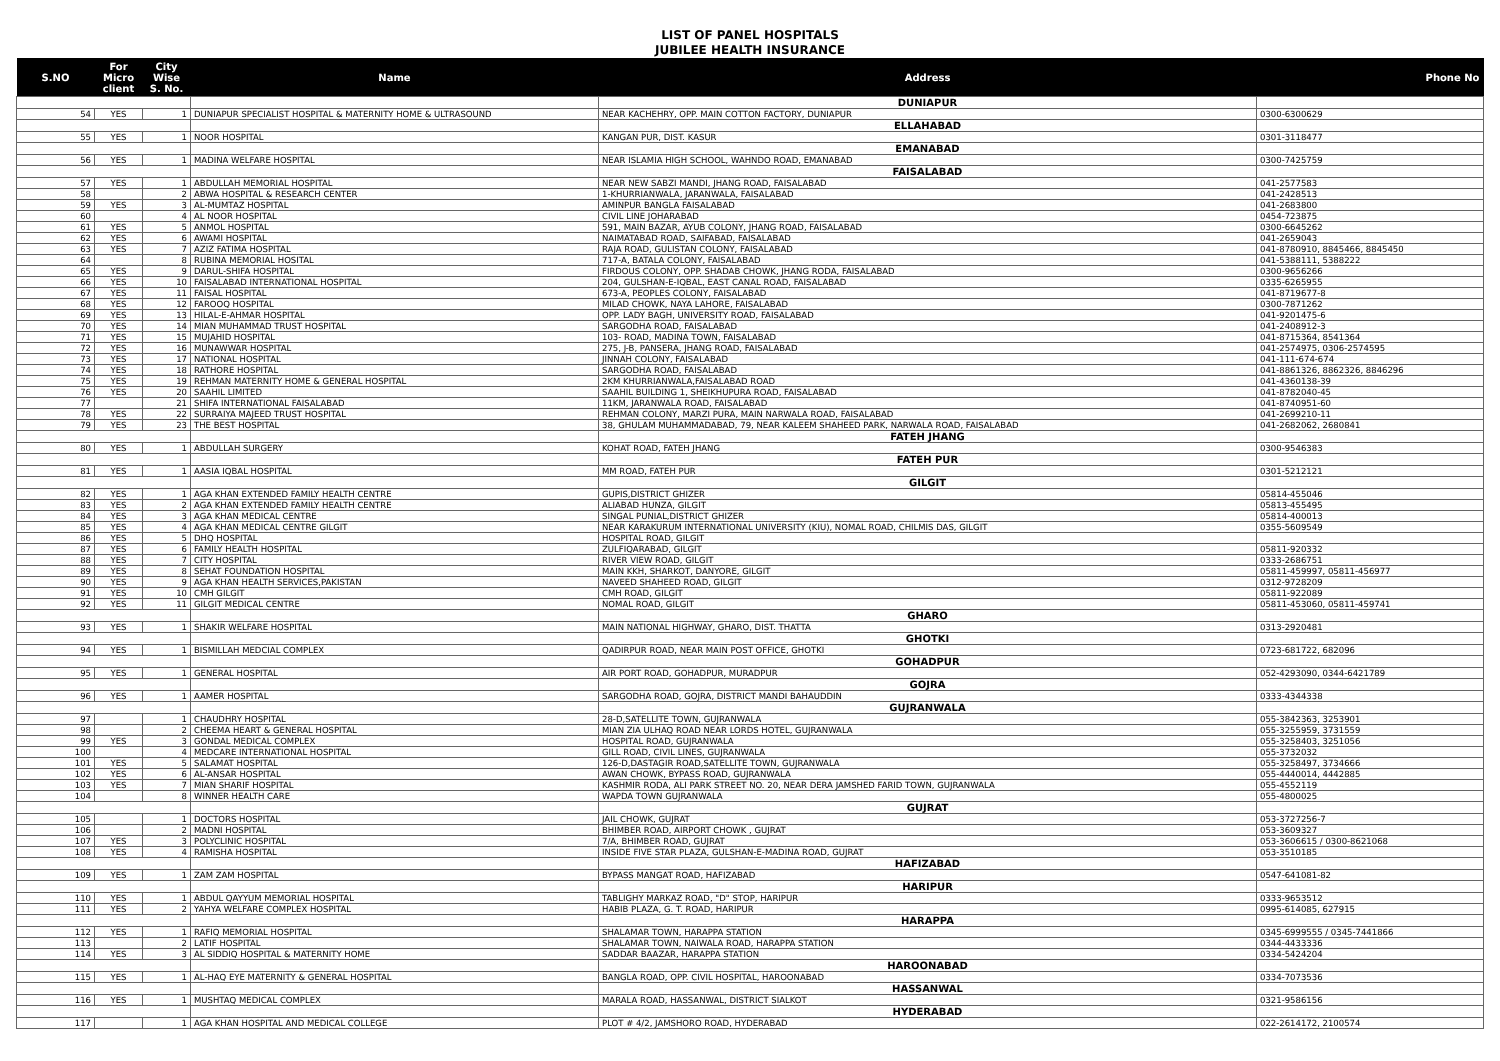LIST OF PANEL HOSPITALS
JUBILEE HEALTH INSURANCE
| S.NO | For Micro client | City Wise S. No. | Name | Address | Phone No |
| --- | --- | --- | --- | --- | --- |
| | | | | DUNIAPUR | |
| 54 | YES | 1 | DUNIAPUR SPECIALIST HOSPITAL & MATERNITY HOME & ULTRASOUND | NEAR KACHEHRY, OPP. MAIN COTTON FACTORY, DUNIAPUR | 0300-6300629 |
| | | | | ELLAHABAD | |
| 55 | YES | 1 | NOOR HOSPITAL | KANGAN PUR, DIST. KASUR | 0301-3118477 |
| | | | | EMANABAD | |
| 56 | YES | 1 | MADINA WELFARE HOSPITAL | NEAR ISLAMIA HIGH SCHOOL, WAHNDO ROAD, EMANABAD | 0300-7425759 |
| | | | | FAISALABAD | |
| 57 | YES | 1 | ABDULLAH MEMORIAL HOSPITAL | NEAR NEW SABZI MANDI, JHANG ROAD, FAISALABAD | 041-2577583 |
| 58 | | 2 | ABWA HOSPITAL & RESEARCH CENTER | 1-KHURRIANWALA, JARANWALA, FAISALABAD | 041-2428513 |
| 59 | YES | 3 | AL-MUMTAZ HOSPITAL | AMINPUR BANGLA FAISALABAD | 041-2683800 |
| 60 | | 4 | AL NOOR HOSPITAL | CIVIL LINE JOHARABAD | 0454-723875 |
| 61 | YES | 5 | ANMOL HOSPITAL | 591, MAIN BAZAR, AYUB COLONY, JHANG ROAD, FAISALABAD | 0300-6645262 |
| 62 | YES | 6 | AWAMI HOSPITAL | NAIMATABAD ROAD, SAIFABAD, FAISALABAD | 041-2659043 |
| 63 | YES | 7 | AZIZ FATIMA HOSPITAL | RAJA ROAD, GULISTAN COLONY, FAISALABAD | 041-8780910, 8845466, 8845450 |
| 64 | | 8 | RUBINA MEMORIAL HOSITAL | 717-A, BATALA COLONY, FAISALABAD | 041-5388111, 5388222 |
| 65 | YES | 9 | DARUL-SHIFA HOSPITAL | FIRDOUS COLONY, OPP. SHADAB CHOWK, JHANG RODA, FAISALABAD | 0300-9656266 |
| 66 | YES | 10 | FAISALABAD INTERNATIONAL HOSPITAL | 204, GULSHAN-E-IQBAL, EAST CANAL ROAD, FAISALABAD | 0335-6265955 |
| 67 | YES | 11 | FAISAL HOSPITAL | 673-A, PEOPLES COLONY, FAISALABAD | 041-8719677-8 |
| 68 | YES | 12 | FAROOQ HOSPITAL | MILAD CHOWK, NAYA LAHORE, FAISALABAD | 0300-7871262 |
| 69 | YES | 13 | HILAL-E-AHMAR HOSPITAL | OPP. LADY BAGH, UNIVERSITY ROAD, FAISALABAD | 041-9201475-6 |
| 70 | YES | 14 | MIAN MUHAMMAD TRUST HOSPITAL | SARGODHA ROAD, FAISALABAD | 041-2408912-3 |
| 71 | YES | 15 | MUJAHID HOSPITAL | 103- ROAD, MADINA TOWN, FAISALABAD | 041-8715364, 8541364 |
| 72 | YES | 16 | MUNAWWAR HOSPITAL | 275, J-B, PANSERA, JHANG ROAD, FAISALABAD | 041-2574975, 0306-2574595 |
| 73 | YES | 17 | NATIONAL HOSPITAL | JINNAH COLONY, FAISALABAD | 041-111-674-674 |
| 74 | YES | 18 | RATHORE HOSPITAL | SARGODHA ROAD, FAISALABAD | 041-8861326, 8862326, 8846296 |
| 75 | YES | 19 | REHMAN MATERNITY HOME & GENERAL HOSPITAL | 2KM KHURRIANWALA,FAISALABAD ROAD | 041-4360138-39 |
| 76 | YES | 20 | SAAHIL LIMITED | SAAHIL BUILDING 1, SHEIKHUPURA ROAD, FAISALABAD | 041-8782040-45 |
| 77 | | 21 | SHIFA INTERNATIONAL FAISALABAD | 11KM, JARANWALA ROAD, FAISALABAD | 041-8740951-60 |
| 78 | YES | 22 | SURRAIYA MAJEED TRUST HOSPITAL | REHMAN COLONY, MARZI PURA, MAIN NARWALA ROAD, FAISALABAD | 041-2699210-11 |
| 79 | YES | 23 | THE BEST HOSPITAL | 38, GHULAM MUHAMMADABAD, 79, NEAR KALEEM SHAHEED PARK, NARWALA ROAD, FAISALABAD | 041-2682062, 2680841 |
| | | | | FATEH JHANG | |
| 80 | YES | 1 | ABDULLAH SURGERY | KOHAT ROAD, FATEH JHANG | 0300-9546383 |
| | | | | FATEH PUR | |
| 81 | YES | 1 | AASIA IQBAL HOSPITAL | MM ROAD, FATEH PUR | 0301-5212121 |
| | | | | GILGIT | |
| 82 | YES | 1 | AGA KHAN EXTENDED FAMILY HEALTH CENTRE | GUPIS,DISTRICT GHIZER | 05814-455046 |
| 83 | YES | 2 | AGA KHAN EXTENDED FAMILY HEALTH CENTRE | ALIABAD HUNZA, GILGIT | 05813-455495 |
| 84 | YES | 3 | AGA KHAN MEDICAL CENTRE | SINGAL PUNIAL,DISTRICT GHIZER | 05814-400013 |
| 85 | YES | 4 | AGA KHAN MEDICAL CENTRE GILGIT | NEAR KARAKURUM INTERNATIONAL UNIVERSITY (KIU), NOMAL ROAD, CHILMIS DAS, GILGIT | 0355-5609549 |
| 86 | YES | 5 | DHQ HOSPITAL | HOSPITAL ROAD, GILGIT | |
| 87 | YES | 6 | FAMILY HEALTH HOSPITAL | ZULFIQARABAD, GILGIT | 05811-920332 |
| 88 | YES | 7 | CITY HOSPITAL | RIVER VIEW ROAD, GILGIT | 0333-2686751 |
| 89 | YES | 8 | SEHAT FOUNDATION HOSPITAL | MAIN KKH, SHARKOT, DANYORE, GILGIT | 05811-459997, 05811-456977 |
| 90 | YES | 9 | AGA KHAN HEALTH SERVICES,PAKISTAN | NAVEED SHAHEED ROAD, GILGIT | 0312-9728209 |
| 91 | YES | 10 | CMH GILGIT | CMH ROAD, GILGIT | 05811-922089 |
| 92 | YES | 11 | GILGIT MEDICAL CENTRE | NOMAL ROAD, GILGIT | 05811-453060, 05811-459741 |
| | | | | GHARO | |
| 93 | YES | 1 | SHAKIR WELFARE HOSPITAL | MAIN NATIONAL HIGHWAY, GHARO, DIST. THATTA | 0313-2920481 |
| | | | | GHOTKI | |
| 94 | YES | 1 | BISMILLAH MEDCIAL COMPLEX | QADIRPUR ROAD, NEAR MAIN POST OFFICE, GHOTKI | 0723-681722, 682096 |
| | | | | GOHADPUR | |
| 95 | YES | 1 | GENERAL HOSPITAL | AIR PORT ROAD, GOHADPUR, MURADPUR | 052-4293090, 0344-6421789 |
| | | | | GOJRA | |
| 96 | YES | 1 | AAMER HOSPITAL | SARGODHA ROAD, GOJRA, DISTRICT MANDI BAHAUDDIN | 0333-4344338 |
| | | | | GUJRANWALA | |
| 97 | | 1 | CHAUDHRY HOSPITAL | 28-D,SATELLITE TOWN, GUJRANWALA | 055-3842363, 3253901 |
| 98 | | 2 | CHEEMA HEART & GENERAL HOSPITAL | MIAN ZIA ULHAQ ROAD NEAR LORDS HOTEL, GUJRANWALA | 055-3255959, 3731559 |
| 99 | YES | 3 | GONDAL MEDICAL COMPLEX | HOSPITAL ROAD, GUJRANWALA | 055-3258403, 3251056 |
| 100 | | 4 | MEDCARE INTERNATIONAL HOSPITAL | GILL ROAD, CIVIL LINES, GUJRANWALA | 055-3732032 |
| 101 | YES | 5 | SALAMAT HOSPITAL | 126-D,DASTAGIR ROAD,SATELLITE TOWN, GUJRANWALA | 055-3258497, 3734666 |
| 102 | YES | 6 | AL-ANSAR HOSPITAL | AWAN CHOWK, BYPASS ROAD, GUJRANWALA | 055-4440014, 4442885 |
| 103 | YES | 7 | MIAN SHARIF HOSPITAL | KASHMIR RODA, ALI PARK STREET NO. 20, NEAR DERA JAMSHED FARID TOWN, GUJRANWALA | 055-4552119 |
| 104 | | 8 | WINNER HEALTH CARE | WAPDA TOWN GUJRANWALA | 055-4800025 |
| | | | | GUJRAT | |
| 105 | | 1 | DOCTORS HOSPITAL | JAIL CHOWK, GUJRAT | 053-3727256-7 |
| 106 | | 2 | MADNI HOSPITAL | BHIMBER ROAD, AIRPORT CHOWK , GUJRAT | 053-3609327 |
| 107 | YES | 3 | POLYCLINIC HOSPITAL | 7/A, BHIMBER ROAD, GUJRAT | 053-3606615 / 0300-8621068 |
| 108 | YES | 4 | RAMISHA HOSPITAL | INSIDE FIVE STAR PLAZA, GULSHAN-E-MADINA ROAD, GUJRAT | 053-3510185 |
| | | | | HAFIZABAD | |
| 109 | YES | 1 | ZAM ZAM HOSPITAL | BYPASS MANGAT ROAD, HAFIZABAD | 0547-641081-82 |
| | | | | HARIPUR | |
| 110 | YES | 1 | ABDUL QAYYUM MEMORIAL HOSPITAL | TABLIGHY MARKAZ ROAD, "D" STOP, HARIPUR | 0333-9653512 |
| 111 | YES | 2 | YAHYA WELFARE COMPLEX HOSPITAL | HABIB PLAZA, G. T. ROAD, HARIPUR | 0995-614085, 627915 |
| | | | | HARAPPA | |
| 112 | YES | 1 | RAFIQ MEMORIAL HOSPITAL | SHALAMAR TOWN, HARAPPA STATION | 0345-6999555 / 0345-7441866 |
| 113 | | 2 | LATIF HOSPITAL | SHALAMAR TOWN, NAIWALA ROAD, HARAPPA STATION | 0344-4433336 |
| 114 | YES | 3 | AL SIDDIQ HOSPITAL & MATERNITY HOME | SADDAR BAAZAR, HARAPPA STATION | 0334-5424204 |
| | | | | HAROONABAD | |
| 115 | YES | 1 | AL-HAQ EYE MATERNITY & GENERAL HOSPITAL | BANGLA ROAD, OPP. CIVIL HOSPITAL, HAROONABAD | 0334-7073536 |
| | | | | HASSANWAL | |
| 116 | YES | 1 | MUSHTAQ MEDICAL COMPLEX | MARALA ROAD, HASSANWAL, DISTRICT SIALKOT | 0321-9586156 |
| | | | | HYDERABAD | |
| 117 | | 1 | AGA KHAN HOSPITAL AND MEDICAL COLLEGE | PLOT # 4/2, JAMSHORO ROAD, HYDERABAD | 022-2614172, 2100574 |